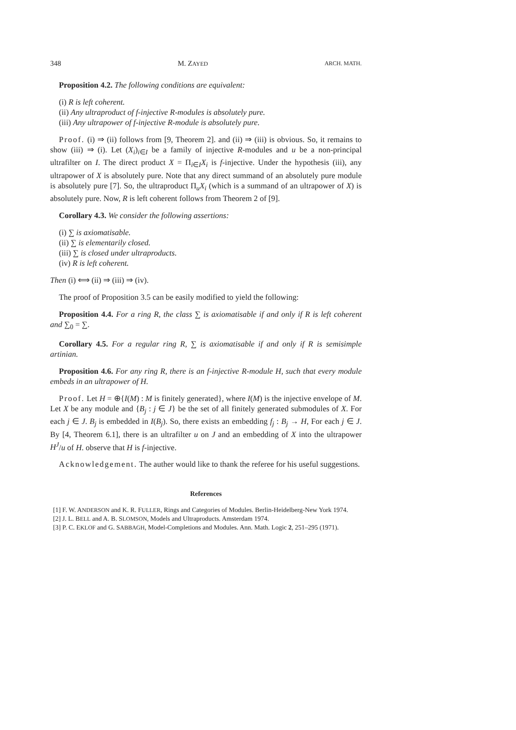348 M. ZAYED ARCH. MATH.
Proposition 4.2. The following conditions are equivalent:
(i) R is left coherent.
(ii) Any ultraproduct of f-injective R-modules is absolutely pure.
(iii) Any ultrapower of f-injective R-module is absolutely pure.
Proof. (i) ⇒ (ii) follows from [9, Theorem 2]. and (ii) ⇒ (iii) is obvious. So, it remains to show (iii) ⇒ (i). Let (X<sub>i</sub>)<sub>i∈I</sub> be a family of injective R-modules and u be a non-principal ultrafilter on I. The direct product X = Π<sub>i∈I</sub>X<sub>i</sub> is f-injective. Under the hypothesis (iii), any ultrapower of X is absolutely pure. Note that any direct summand of an absolutely pure module is absolutely pure [7]. So, the ultraproduct Π<sub>u</sub>X<sub>i</sub> (which is a summand of an ultrapower of X) is absolutely pure. Now, R is left coherent follows from Theorem 2 of [9].
Corollary 4.3. We consider the following assertions:
(i) ∑ is axiomatisable.
(ii) ∑ is elementarily closed.
(iii) ∑ is closed under ultraproducts.
(iv) R is left coherent.
Then (i) ⟺ (ii) ⇒ (iii) ⇒ (iv).
The proof of Proposition 3.5 can be easily modified to yield the following:
Proposition 4.4. For a ring R, the class ∑ is axiomatisable if and only if R is left coherent and ∑<sub>0</sub> = ∑.
Corollary 4.5. For a regular ring R, ∑ is axiomatisable if and only if R is semisimple artinian.
Proposition 4.6. For any ring R, there is an f-injective R-module H, such that every module embeds in an ultrapower of H.
Proof. Let H = ⊕{I(M) : M is finitely generated}, where I(M) is the injective envelope of M. Let X be any module and {B<sub>j</sub> : j ∈ J} be the set of all finitely generated submodules of X. For each j ∈ J. B<sub>j</sub> is embedded in I(B<sub>j</sub>). So, there exists an embedding f<sub>j</sub> : B<sub>j</sub> → H, For each j ∈ J. By [4, Theorem 6.1], there is an ultrafilter u on J and an embedding of X into the ultrapower H<sup>J</sup>/u of H. observe that H is f-injective.
Acknowledgement. The auther would like to thank the referee for his useful suggestions.
References
[1] F. W. ANDERSON and K. R. FULLER, Rings and Categories of Modules. Berlin-Heidelberg-New York 1974.
[2] J. L. BELL and A. B. SLOMSON, Models and Ultraproducts. Amsterdam 1974.
[3] P. C. EKLOF and G. SABBAGH, Model-Completions and Modules. Ann. Math. Logic 2, 251–295 (1971).